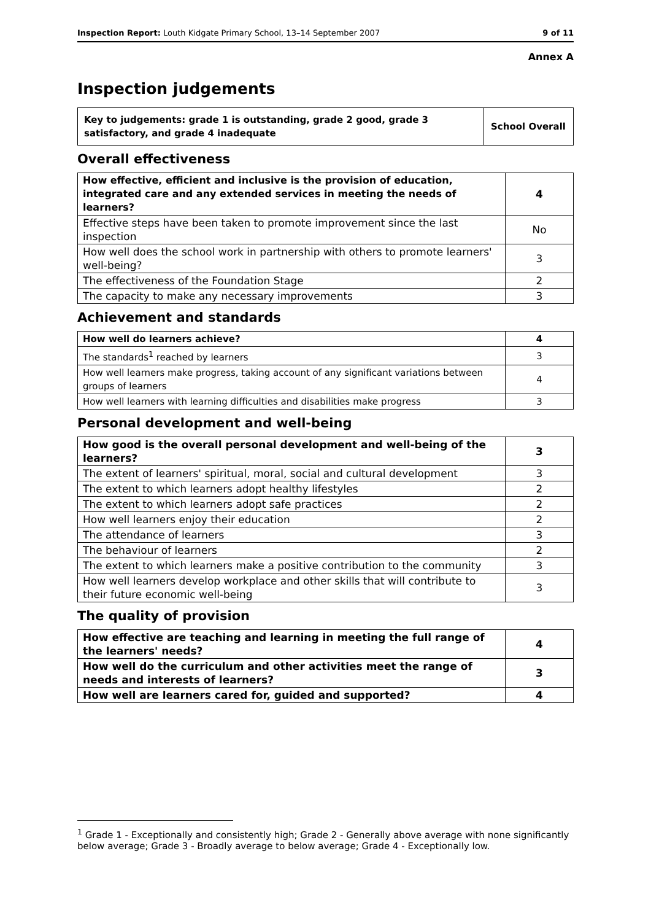Inspection Report: Louth Kidgate Primary School, 13–14 September 2007 9 of 11
Annex A
Inspection judgements
| Key to judgements: grade 1 is outstanding, grade 2 good, grade 3 satisfactory, and grade 4 inadequate | School Overall |
Overall effectiveness
| How effective, efficient and inclusive is the provision of education, integrated care and any extended services in meeting the needs of learners? | 4 |
| Effective steps have been taken to promote improvement since the last inspection | No |
| How well does the school work in partnership with others to promote learners' well-being? | 3 |
| The effectiveness of the Foundation Stage | 2 |
| The capacity to make any necessary improvements | 3 |
Achievement and standards
| How well do learners achieve? | 4 |
| The standards<sup>1</sup> reached by learners | 3 |
| How well learners make progress, taking account of any significant variations between groups of learners | 4 |
| How well learners with learning difficulties and disabilities make progress | 3 |
Personal development and well-being
| How good is the overall personal development and well-being of the learners? | 3 |
| The extent of learners' spiritual, moral, social and cultural development | 3 |
| The extent to which learners adopt healthy lifestyles | 2 |
| The extent to which learners adopt safe practices | 2 |
| How well learners enjoy their education | 2 |
| The attendance of learners | 3 |
| The behaviour of learners | 2 |
| The extent to which learners make a positive contribution to the community | 3 |
| How well learners develop workplace and other skills that will contribute to their future economic well-being | 3 |
The quality of provision
| How effective are teaching and learning in meeting the full range of the learners' needs? | 4 |
| How well do the curriculum and other activities meet the range of needs and interests of learners? | 3 |
| How well are learners cared for, guided and supported? | 4 |
<sup>1</sup> Grade 1 - Exceptionally and consistently high; Grade 2 - Generally above average with none significantly below average; Grade 3 - Broadly average to below average; Grade 4 - Exceptionally low.